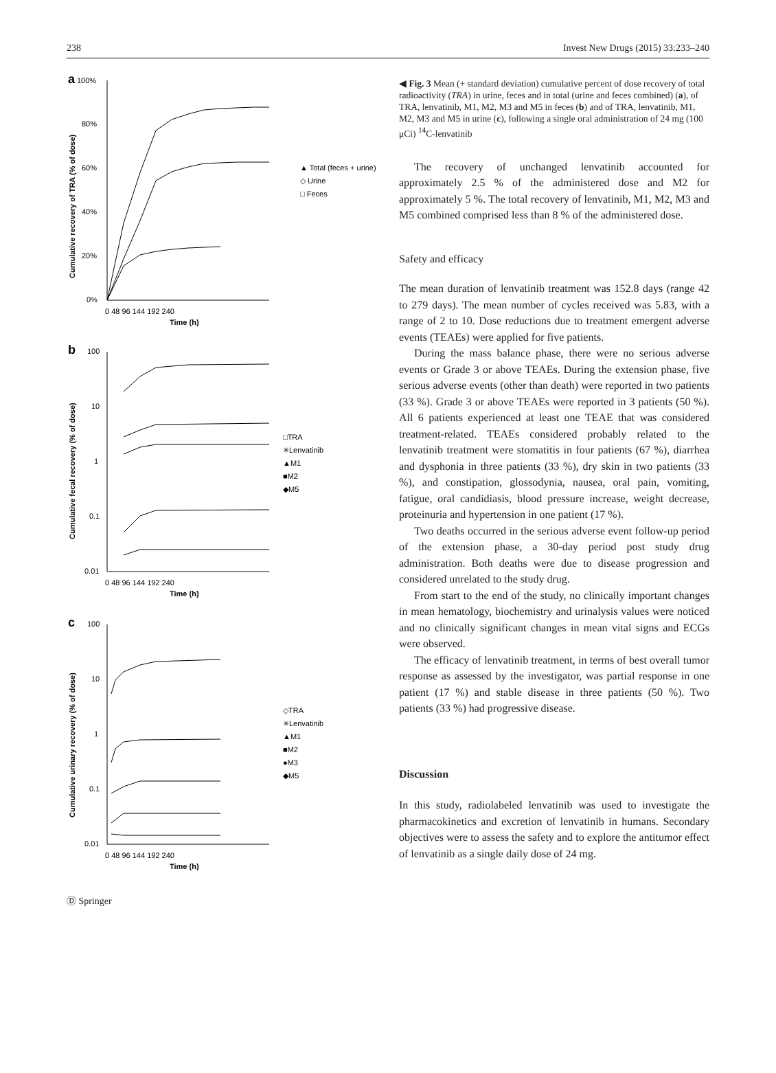238 Invest New Drugs (2015) 33:233–240
a
100%
80%
60%
40%
20%
0%
0 48 96 144 192 240
Time (h)
Cumulative recovery of TRA (% of dose)
▲ Total (feces + urine)
◇ Urine
□ Feces
b
100
10
1
0.1
0.01
0 48 96 144 192 240
Time (h)
Cumulative fecal recovery (% of dose)
□TRA
✳Lenvatinib
▲M1
■M2
◆M5
c
100
10
1
0.1
0.01
0 48 96 144 192 240
Time (h)
Cumulative urinary recovery (% of dose)
◇TRA
✳Lenvatinib
▲M1
■M2
●M3
◆M5
◀ Fig. 3 Mean (+ standard deviation) cumulative percent of dose recovery of total radioactivity (TRA) in urine, feces and in total (urine and feces combined) (a), of TRA, lenvatinib, M1, M2, M3 and M5 in feces (b) and of TRA, lenvatinib, M1, M2, M3 and M5 in urine (c), following a single oral administration of 24 mg (100 μCi) <sup>14</sup>C-lenvatinib
The recovery of unchanged lenvatinib accounted for approximately 2.5 % of the administered dose and M2 for approximately 5 %. The total recovery of lenvatinib, M1, M2, M3 and M5 combined comprised less than 8 % of the administered dose.
Safety and efficacy
The mean duration of lenvatinib treatment was 152.8 days (range 42 to 279 days). The mean number of cycles received was 5.83, with a range of 2 to 10. Dose reductions due to treatment emergent adverse events (TEAEs) were applied for five patients.
During the mass balance phase, there were no serious adverse events or Grade 3 or above TEAEs. During the extension phase, five serious adverse events (other than death) were reported in two patients (33 %). Grade 3 or above TEAEs were reported in 3 patients (50 %). All 6 patients experienced at least one TEAE that was considered treatment-related. TEAEs considered probably related to the lenvatinib treatment were stomatitis in four patients (67 %), diarrhea and dysphonia in three patients (33 %), dry skin in two patients (33 %), and constipation, glossodynia, nausea, oral pain, vomiting, fatigue, oral candidiasis, blood pressure increase, weight decrease, proteinuria and hypertension in one patient (17 %).
Two deaths occurred in the serious adverse event follow-up period of the extension phase, a 30-day period post study drug administration. Both deaths were due to disease progression and considered unrelated to the study drug.
From start to the end of the study, no clinically important changes in mean hematology, biochemistry and urinalysis values were noticed and no clinically significant changes in mean vital signs and ECGs were observed.
The efficacy of lenvatinib treatment, in terms of best overall tumor response as assessed by the investigator, was partial response in one patient (17 %) and stable disease in three patients (50 %). Two patients (33 %) had progressive disease.
Discussion
In this study, radiolabeled lenvatinib was used to investigate the pharmacokinetics and excretion of lenvatinib in humans. Secondary objectives were to assess the safety and to explore the antitumor effect of lenvatinib as a single daily dose of 24 mg.
Ⓓ Springer